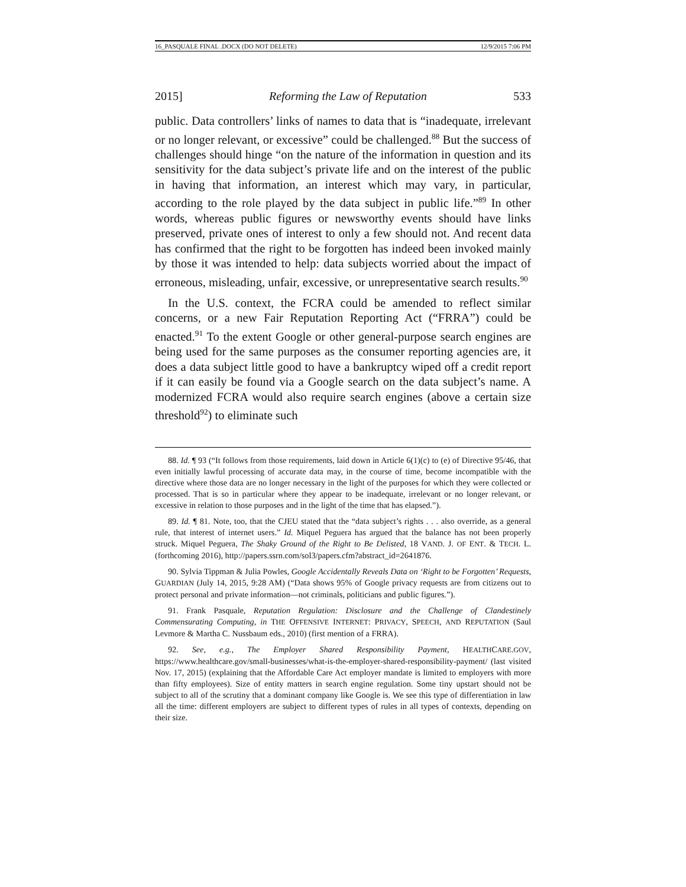16_PASQUALE FINAL .DOCX (DO NOT DELETE) 12/9/2015 7:06 PM
2015] Reforming the Law of Reputation 533
public. Data controllers’ links of names to data that is “inadequate, irrelevant or no longer relevant, or excessive” could be challenged.<sup>88</sup> But the success of challenges should hinge “on the nature of the information in question and its sensitivity for the data subject’s private life and on the interest of the public in having that information, an interest which may vary, in particular, according to the role played by the data subject in public life.”<sup>89</sup> In other words, whereas public figures or newsworthy events should have links preserved, private ones of interest to only a few should not. And recent data has confirmed that the right to be forgotten has indeed been invoked mainly by those it was intended to help: data subjects worried about the impact of erroneous, misleading, unfair, excessive, or unrepresentative search results.<sup>90</sup>
In the U.S. context, the FCRA could be amended to reflect similar concerns, or a new Fair Reputation Reporting Act (“FRRA”) could be enacted.<sup>91</sup> To the extent Google or other general-purpose search engines are being used for the same purposes as the consumer reporting agencies are, it does a data subject little good to have a bankruptcy wiped off a credit report if it can easily be found via a Google search on the data subject’s name. A modernized FCRA would also require search engines (above a certain size threshold<sup>92</sup>) to eliminate such
88. Id. ¶ 93 (“It follows from those requirements, laid down in Article 6(1)(c) to (e) of Directive 95/46, that even initially lawful processing of accurate data may, in the course of time, become incompatible with the directive where those data are no longer necessary in the light of the purposes for which they were collected or processed. That is so in particular where they appear to be inadequate, irrelevant or no longer relevant, or excessive in relation to those purposes and in the light of the time that has elapsed.”).
89. Id. ¶ 81. Note, too, that the CJEU stated that the “data subject’s rights . . . also override, as a general rule, that interest of internet users.” Id. Miquel Peguera has argued that the balance has not been properly struck. Miquel Peguera, The Shaky Ground of the Right to Be Delisted, 18 VAND. J. OF ENT. & TECH. L. (forthcoming 2016), http://papers.ssrn.com/sol3/papers.cfm?abstract_id=2641876.
90. Sylvia Tippman & Julia Powles, Google Accidentally Reveals Data on ‘Right to be Forgotten’ Requests, GUARDIAN (July 14, 2015, 9:28 AM) (“Data shows 95% of Google privacy requests are from citizens out to protect personal and private information—not criminals, politicians and public figures.”).
91. Frank Pasquale, Reputation Regulation: Disclosure and the Challenge of Clandestinely Commensurating Computing, in THE OFFENSIVE INTERNET: PRIVACY, SPEECH, AND REPUTATION (Saul Levmore & Martha C. Nussbaum eds., 2010) (first mention of a FRRA).
92. See, e.g., The Employer Shared Responsibility Payment, HEALTHCARE.GOV, https://www.healthcare.gov/small-businesses/what-is-the-employer-shared-responsibility-payment/ (last visited Nov. 17, 2015) (explaining that the Affordable Care Act employer mandate is limited to employers with more than fifty employees). Size of entity matters in search engine regulation. Some tiny upstart should not be subject to all of the scrutiny that a dominant company like Google is. We see this type of differentiation in law all the time: different employers are subject to different types of rules in all types of contexts, depending on their size.